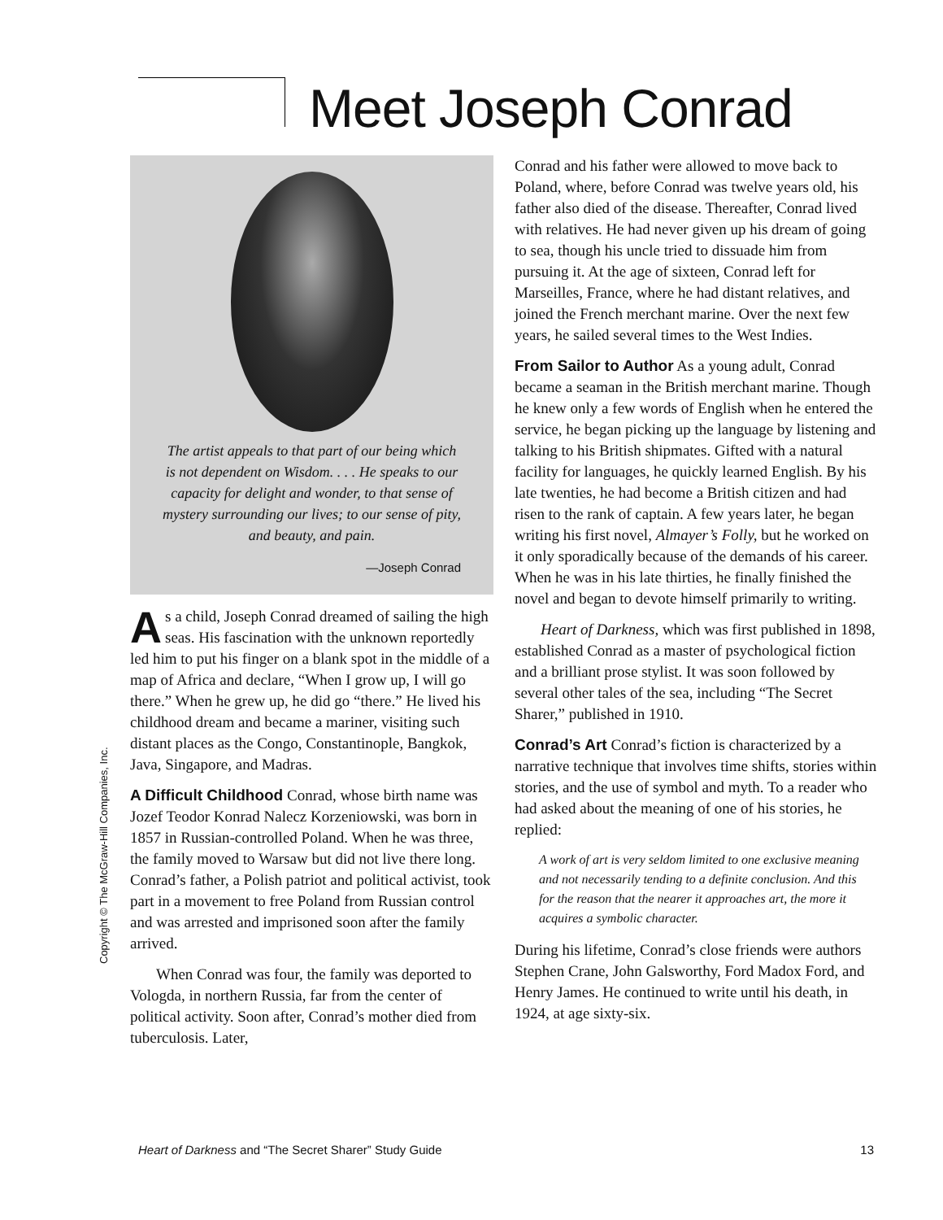Meet Joseph Conrad
The artist appeals to that part of our being which is not dependent on Wisdom. . . . He speaks to our capacity for delight and wonder, to that sense of mystery surrounding our lives; to our sense of pity, and beauty, and pain.
—Joseph Conrad
As a child, Joseph Conrad dreamed of sailing the high seas. His fascination with the unknown reportedly led him to put his finger on a blank spot in the middle of a map of Africa and declare, “When I grow up, I will go there.” When he grew up, he did go “there.” He lived his childhood dream and became a mariner, visiting such distant places as the Congo, Constantinople, Bangkok, Java, Singapore, and Madras.
A Difficult Childhood Conrad, whose birth name was Jozef Teodor Konrad Nalecz Korzeniowski, was born in 1857 in Russian-controlled Poland. When he was three, the family moved to Warsaw but did not live there long. Conrad’s father, a Polish patriot and political activist, took part in a movement to free Poland from Russian control and was arrested and imprisoned soon after the family arrived.
When Conrad was four, the family was deported to Vologda, in northern Russia, far from the center of political activity. Soon after, Conrad’s mother died from tuberculosis. Later,
Conrad and his father were allowed to move back to Poland, where, before Conrad was twelve years old, his father also died of the disease. Thereafter, Conrad lived with relatives. He had never given up his dream of going to sea, though his uncle tried to dissuade him from pursuing it. At the age of sixteen, Conrad left for Marseilles, France, where he had distant relatives, and joined the French merchant marine. Over the next few years, he sailed several times to the West Indies.
From Sailor to Author As a young adult, Conrad became a seaman in the British merchant marine. Though he knew only a few words of English when he entered the service, he began picking up the language by listening and talking to his British shipmates. Gifted with a natural facility for languages, he quickly learned English. By his late twenties, he had become a British citizen and had risen to the rank of captain. A few years later, he began writing his first novel, Almayer’s Folly, but he worked on it only sporadically because of the demands of his career. When he was in his late thirties, he finally finished the novel and began to devote himself primarily to writing.
Heart of Darkness, which was first published in 1898, established Conrad as a master of psychological fiction and a brilliant prose stylist. It was soon followed by several other tales of the sea, including “The Secret Sharer,” published in 1910.
Conrad’s Art Conrad’s fiction is characterized by a narrative technique that involves time shifts, stories within stories, and the use of symbol and myth. To a reader who had asked about the meaning of one of his stories, he replied:
A work of art is very seldom limited to one exclusive meaning and not necessarily tending to a definite conclusion. And this for the reason that the nearer it approaches art, the more it acquires a symbolic character.
During his lifetime, Conrad’s close friends were authors Stephen Crane, John Galsworthy, Ford Madox Ford, and Henry James. He continued to write until his death, in 1924, at age sixty-six.
Copyright © The McGraw-Hill Companies, Inc.
Heart of Darkness and “The Secret Sharer” Study Guide 13